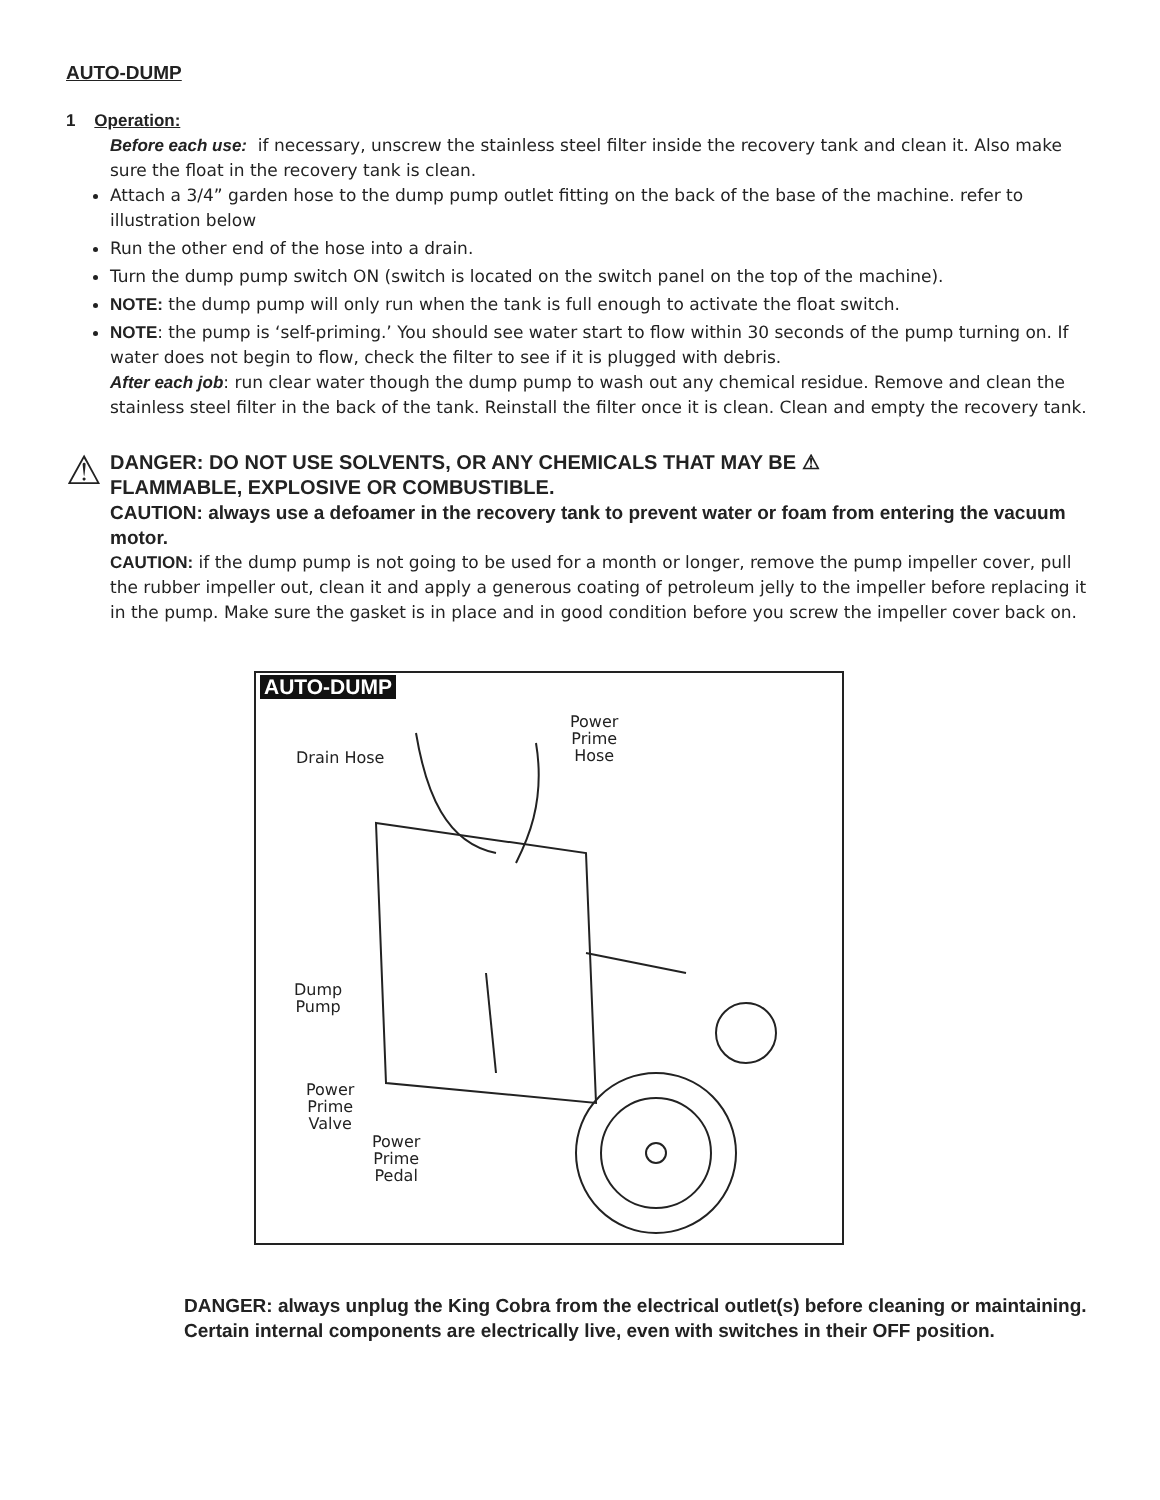AUTO-DUMP
1 Operation:
Before each use: if necessary, unscrew the stainless steel filter inside the recovery tank and clean it. Also make sure the float in the recovery tank is clean.
Attach a 3/4” garden hose to the dump pump outlet fitting on the back of the base of the machine. refer to illustration below
Run the other end of the hose into a drain.
Turn the dump pump switch ON (switch is located on the switch panel on the top of the machine).
NOTE: the dump pump will only run when the tank is full enough to activate the float switch.
NOTE: the pump is ‘self-priming.’ You should see water start to flow within 30 seconds of the pump turning on. If water does not begin to flow, check the filter to see if it is plugged with debris.
After each job: run clear water though the dump pump to wash out any chemical residue. Remove and clean the stainless steel filter in the back of the tank. Reinstall the filter once it is clean. Clean and empty the recovery tank.
⚠
DANGER: DO NOT USE SOLVENTS, OR ANY CHEMICALS THAT MAY BE ⚠
FLAMMABLE, EXPLOSIVE OR COMBUSTIBLE.
CAUTION: always use a defoamer in the recovery tank to prevent water or foam from entering the vacuum motor.
CAUTION: if the dump pump is not going to be used for a month or longer, remove the pump impeller cover, pull the rubber impeller out, clean it and apply a generous coating of petroleum jelly to the impeller before replacing it in the pump. Make sure the gasket is in place and in good condition before you screw the impeller cover back on.
AUTO-DUMP
Drain Hose
Power
Prime
Hose
Dump
Pump
Power
Prime
Valve
Power
Prime
Pedal
DANGER: always unplug the King Cobra from the electrical outlet(s) before cleaning or maintaining. Certain internal components are electrically live, even with switches in their OFF position.